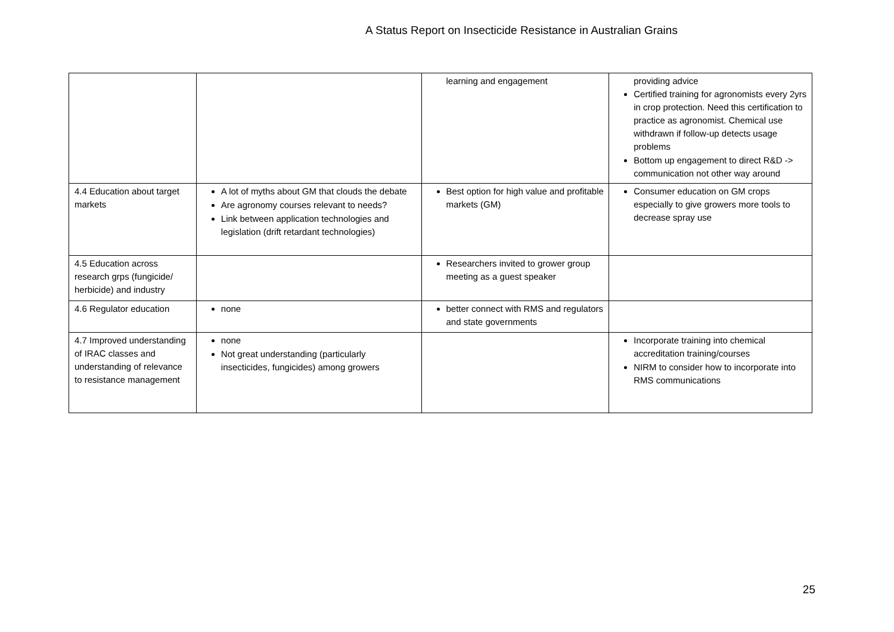A Status Report on Insecticide Resistance in Australian Grains
| | | learning and engagement | providing advice Certified training for agronomists every 2yrs in crop protection. Need this certification to practice as agronomist. Chemical use withdrawn if follow-up detects usage problems Bottom up engagement to direct R&D -> communication not other way around |
| 4.4 Education about target markets | A lot of myths about GM that clouds the debate Are agronomy courses relevant to needs? Link between application technologies and legislation (drift retardant technologies) | Best option for high value and profitable markets (GM) | Consumer education on GM crops especially to give growers more tools to decrease spray use |
| 4.5 Education across research grps (fungicide/ herbicide) and industry | | Researchers invited to grower group meeting as a guest speaker | |
| 4.6 Regulator education | none | better connect with RMS and regulators and state governments | |
| 4.7 Improved understanding of IRAC classes and understanding of relevance to resistance management | none Not great understanding (particularly insecticides, fungicides) among growers | | Incorporate training into chemical accreditation training/courses NIRM to consider how to incorporate into RMS communications |
25